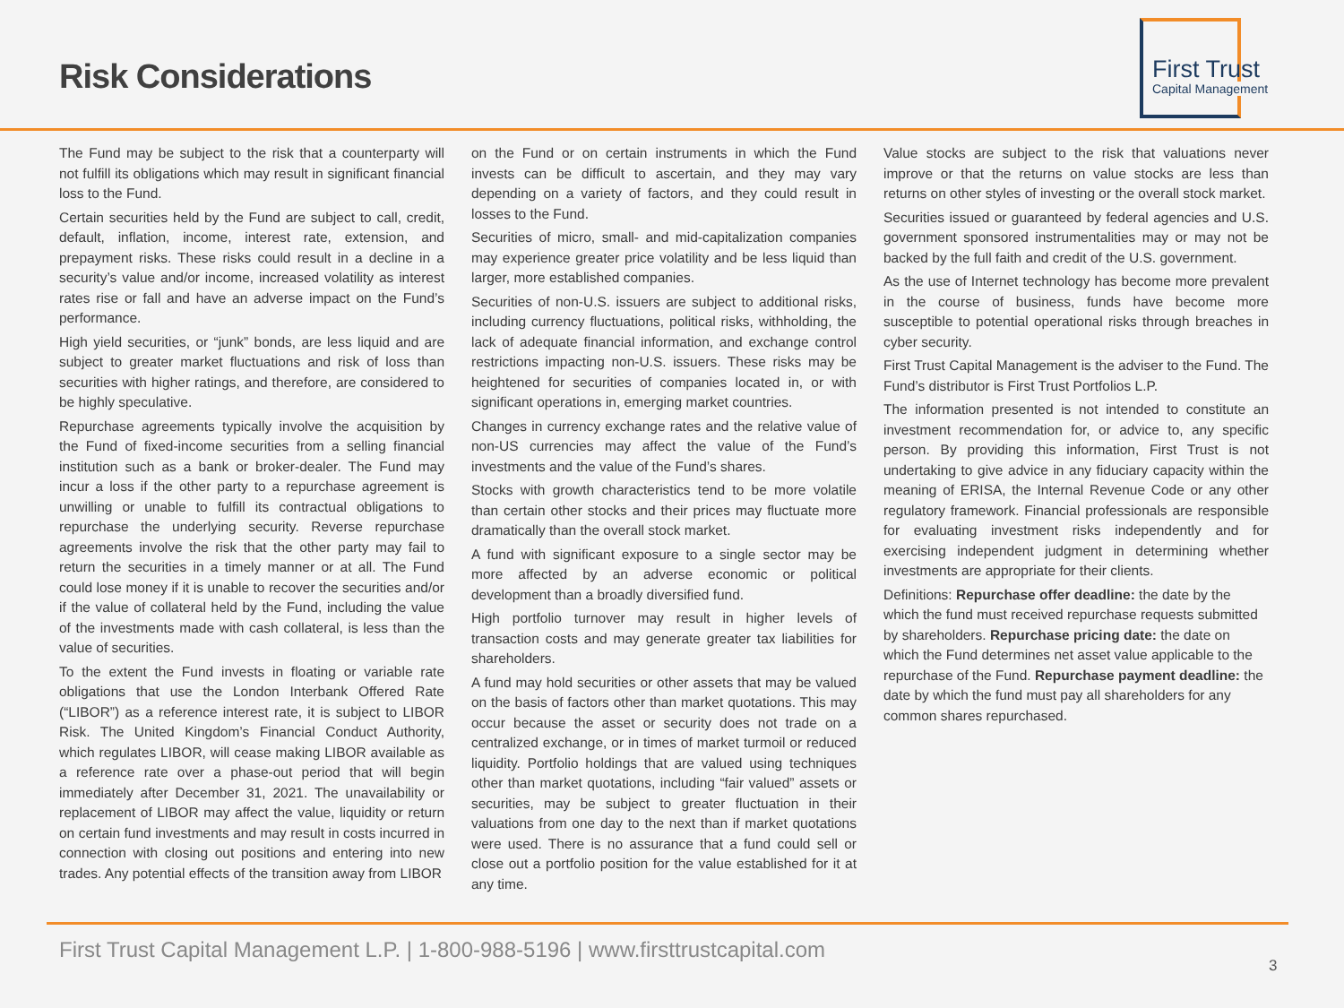Risk Considerations First Trust
Capital Management
The Fund may be subject to the risk that a counterparty will not fulfill its obligations which may result in significant financial loss to the Fund.
Certain securities held by the Fund are subject to call, credit, default, inflation, income, interest rate, extension, and prepayment risks. These risks could result in a decline in a security’s value and/or income, increased volatility as interest rates rise or fall and have an adverse impact on the Fund’s performance.
High yield securities, or “junk” bonds, are less liquid and are subject to greater market fluctuations and risk of loss than securities with higher ratings, and therefore, are considered to be highly speculative.
Repurchase agreements typically involve the acquisition by the Fund of fixed-income securities from a selling financial institution such as a bank or broker-dealer. The Fund may incur a loss if the other party to a repurchase agreement is unwilling or unable to fulfill its contractual obligations to repurchase the underlying security. Reverse repurchase agreements involve the risk that the other party may fail to return the securities in a timely manner or at all. The Fund could lose money if it is unable to recover the securities and/or if the value of collateral held by the Fund, including the value of the investments made with cash collateral, is less than the value of securities.
To the extent the Fund invests in floating or variable rate obligations that use the London Interbank Offered Rate (“LIBOR”) as a reference interest rate, it is subject to LIBOR Risk. The United Kingdom’s Financial Conduct Authority, which regulates LIBOR, will cease making LIBOR available as a reference rate over a phase-out period that will begin immediately after December 31, 2021. The unavailability or replacement of LIBOR may affect the value, liquidity or return on certain fund investments and may result in costs incurred in connection with closing out positions and entering into new trades. Any potential effects of the transition away from LIBOR
on the Fund or on certain instruments in which the Fund invests can be difficult to ascertain, and they may vary depending on a variety of factors, and they could result in losses to the Fund.
Securities of micro, small- and mid-capitalization companies may experience greater price volatility and be less liquid than larger, more established companies.
Securities of non-U.S. issuers are subject to additional risks, including currency fluctuations, political risks, withholding, the lack of adequate financial information, and exchange control restrictions impacting non-U.S. issuers. These risks may be heightened for securities of companies located in, or with significant operations in, emerging market countries.
Changes in currency exchange rates and the relative value of non-US currencies may affect the value of the Fund’s investments and the value of the Fund’s shares.
Stocks with growth characteristics tend to be more volatile than certain other stocks and their prices may fluctuate more dramatically than the overall stock market.
A fund with significant exposure to a single sector may be more affected by an adverse economic or political development than a broadly diversified fund.
High portfolio turnover may result in higher levels of transaction costs and may generate greater tax liabilities for shareholders.
A fund may hold securities or other assets that may be valued on the basis of factors other than market quotations. This may occur because the asset or security does not trade on a centralized exchange, or in times of market turmoil or reduced liquidity. Portfolio holdings that are valued using techniques other than market quotations, including “fair valued” assets or securities, may be subject to greater fluctuation in their valuations from one day to the next than if market quotations were used. There is no assurance that a fund could sell or close out a portfolio position for the value established for it at any time.
Value stocks are subject to the risk that valuations never improve or that the returns on value stocks are less than returns on other styles of investing or the overall stock market.
Securities issued or guaranteed by federal agencies and U.S. government sponsored instrumentalities may or may not be backed by the full faith and credit of the U.S. government.
As the use of Internet technology has become more prevalent in the course of business, funds have become more susceptible to potential operational risks through breaches in cyber security.
First Trust Capital Management is the adviser to the Fund. The Fund’s distributor is First Trust Portfolios L.P.
The information presented is not intended to constitute an investment recommendation for, or advice to, any specific person. By providing this information, First Trust is not undertaking to give advice in any fiduciary capacity within the meaning of ERISA, the Internal Revenue Code or any other regulatory framework. Financial professionals are responsible for evaluating investment risks independently and for exercising independent judgment in determining whether investments are appropriate for their clients.
Definitions: Repurchase offer deadline: the date by the which the fund must received repurchase requests submitted by shareholders. Repurchase pricing date: the date on which the Fund determines net asset value applicable to the repurchase of the Fund. Repurchase payment deadline: the date by which the fund must pay all shareholders for any common shares repurchased.
First Trust Capital Management L.P. | 1-800-988-5196 | www.firsttrustcapital.com
3